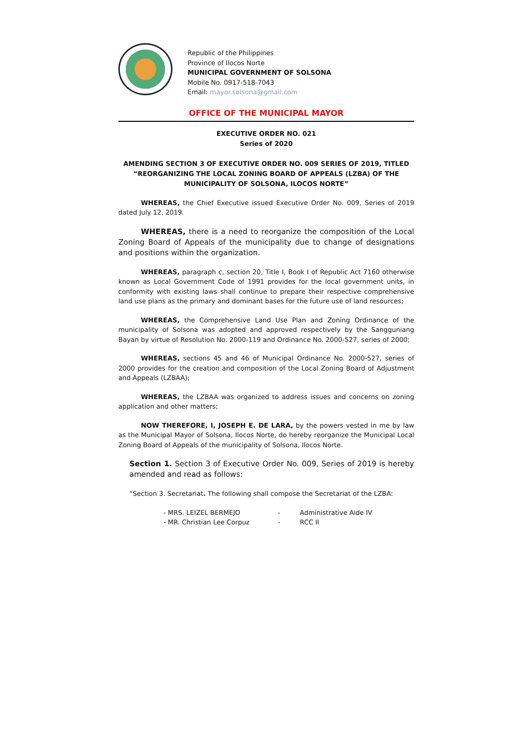Republic of the Philippines
Province of Ilocos Norte
MUNICIPAL GOVERNMENT OF SOLSONA
Mobile No. 0917-518-7043
Email: mayor.solsona@gmail.com
OFFICE OF THE MUNICIPAL MAYOR
EXECUTIVE ORDER NO. 021
Series of 2020
AMENDING SECTION 3 OF EXECUTIVE ORDER NO. 009 SERIES OF 2019, TITLED “REORGANIZING THE LOCAL ZONING BOARD OF APPEALS (LZBA) OF THE MUNICIPALITY OF SOLSONA, ILOCOS NORTE”
WHEREAS, the Chief Executive issued Executive Order No. 009, Series of 2019 dated July 12, 2019.
WHEREAS, there is a need to reorganize the composition of the Local Zoning Board of Appeals of the municipality due to change of designations and positions within the organization.
WHEREAS, paragraph c, section 20, Title I, Book I of Republic Act 7160 otherwise known as Local Government Code of 1991 provides for the local government units, in conformity with existing laws shall continue to prepare their respective comprehensive land use plans as the primary and dominant bases for the future use of land resources;
WHEREAS, the Comprehensive Land Use Plan and Zoning Ordinance of the municipality of Solsona was adopted and approved respectively by the Sangguniang Bayan by virtue of Resolution No. 2000-119 and Ordinance No. 2000-527, series of 2000;
WHEREAS, sections 45 and 46 of Municipal Ordinance No. 2000-527, series of 2000 provides for the creation and composition of the Local Zoning Board of Adjustment and Appeals (LZBAA);
WHEREAS, the LZBAA was organized to address issues and concerns on zoning application and other matters;
NOW THEREFORE, I, JOSEPH E. DE LARA, by the powers vested in me by law as the Municipal Mayor of Solsona, Ilocos Norte, do hereby reorganize the Municipal Local Zoning Board of Appeals of the municipality of Solsona, Ilocos Norte.
Section 1. Section 3 of Executive Order No. 009, Series of 2019 is hereby amended and read as follows:
“Section 3. Secretariat. The following shall compose the Secretariat of the LZBA:
| - MRS. LEIZEL BERMEJO | - | Administrative Aide IV |
| - MR. Christian Lee Corpuz | - | RCC II |